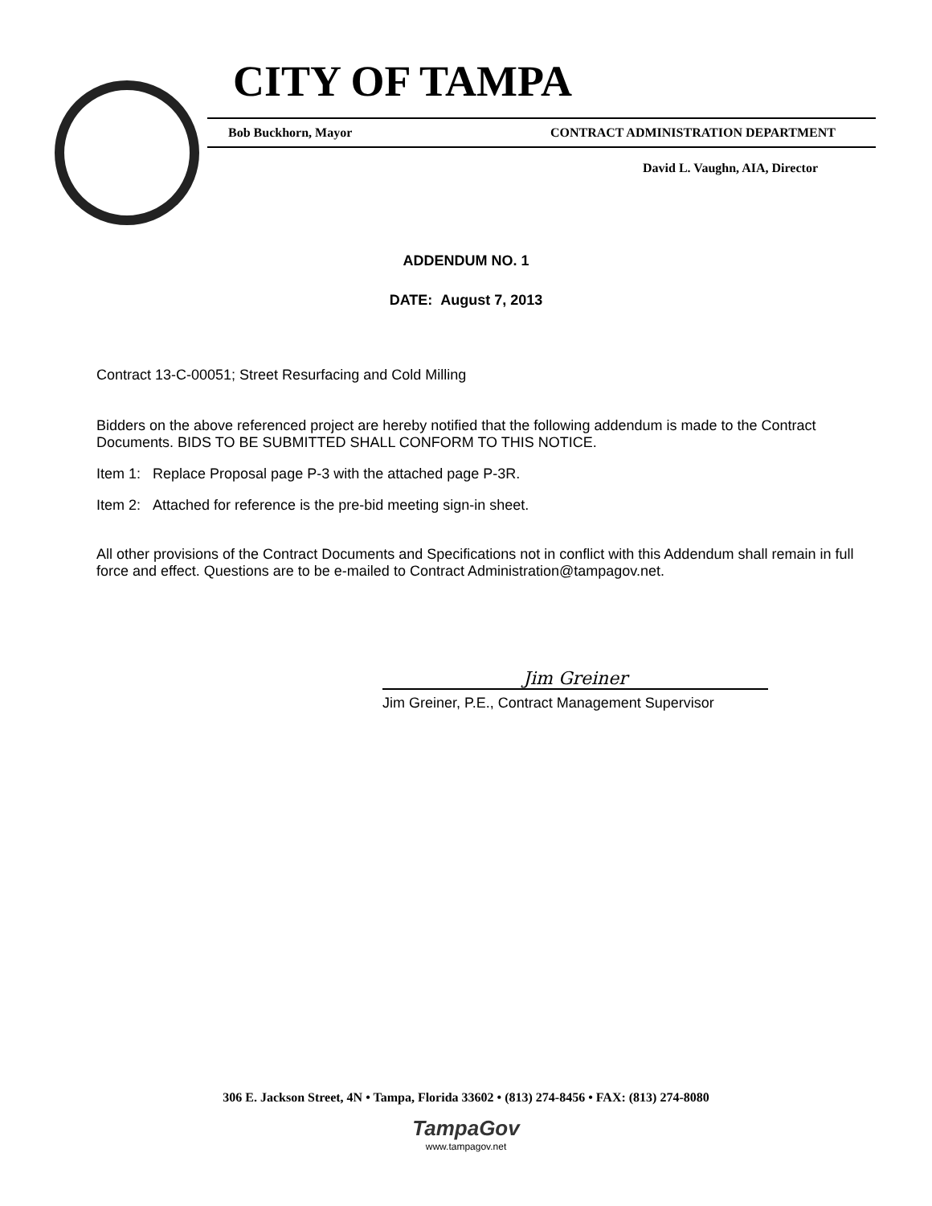CITY OF TAMPA
Bob Buckhorn, Mayor CONTRACT ADMINISTRATION DEPARTMENT
David L. Vaughn, AIA, Director
ADDENDUM NO. 1
DATE: August 7, 2013
Contract 13-C-00051; Street Resurfacing and Cold Milling
Bidders on the above referenced project are hereby notified that the following addendum is made to the Contract Documents. BIDS TO BE SUBMITTED SHALL CONFORM TO THIS NOTICE.
Item 1: Replace Proposal page P-3 with the attached page P-3R.
Item 2: Attached for reference is the pre-bid meeting sign-in sheet.
All other provisions of the Contract Documents and Specifications not in conflict with this Addendum shall remain in full force and effect. Questions are to be e-mailed to Contract Administration@tampagov.net.
Jim Greiner
Jim Greiner, P.E., Contract Management Supervisor
306 E. Jackson Street, 4N • Tampa, Florida 33602 • (813) 274-8456 • FAX: (813) 274-8080
TampaGov
www.tampagov.net